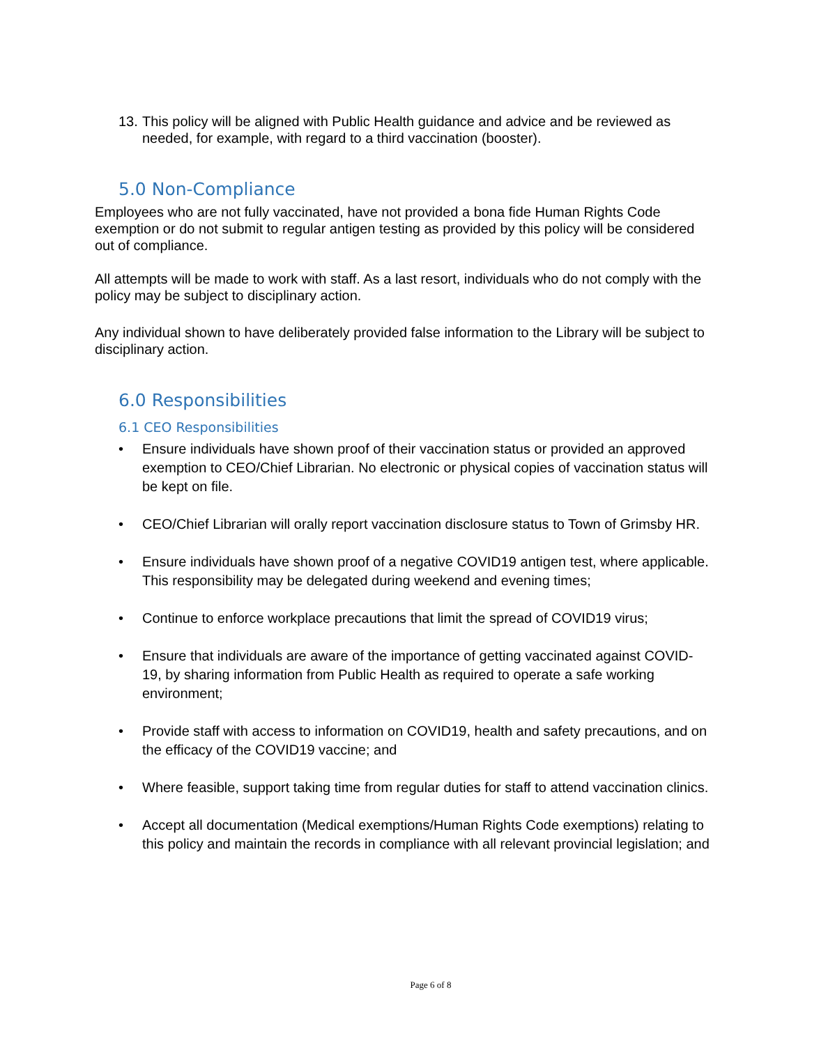13. This policy will be aligned with Public Health guidance and advice and be reviewed as needed, for example, with regard to a third vaccination (booster).
5.0 Non-Compliance
Employees who are not fully vaccinated, have not provided a bona fide Human Rights Code exemption or do not submit to regular antigen testing as provided by this policy will be considered out of compliance.
All attempts will be made to work with staff. As a last resort, individuals who do not comply with the policy may be subject to disciplinary action.
Any individual shown to have deliberately provided false information to the Library will be subject to disciplinary action.
6.0 Responsibilities
6.1 CEO Responsibilities
• Ensure individuals have shown proof of their vaccination status or provided an approved exemption to CEO/Chief Librarian. No electronic or physical copies of vaccination status will be kept on file.
• CEO/Chief Librarian will orally report vaccination disclosure status to Town of Grimsby HR.
• Ensure individuals have shown proof of a negative COVID19 antigen test, where applicable. This responsibility may be delegated during weekend and evening times;
• Continue to enforce workplace precautions that limit the spread of COVID19 virus;
• Ensure that individuals are aware of the importance of getting vaccinated against COVID-19, by sharing information from Public Health as required to operate a safe working environment;
• Provide staff with access to information on COVID19, health and safety precautions, and on the efficacy of the COVID19 vaccine; and
• Where feasible, support taking time from regular duties for staff to attend vaccination clinics.
• Accept all documentation (Medical exemptions/Human Rights Code exemptions) relating to this policy and maintain the records in compliance with all relevant provincial legislation; and
Page 6 of 8